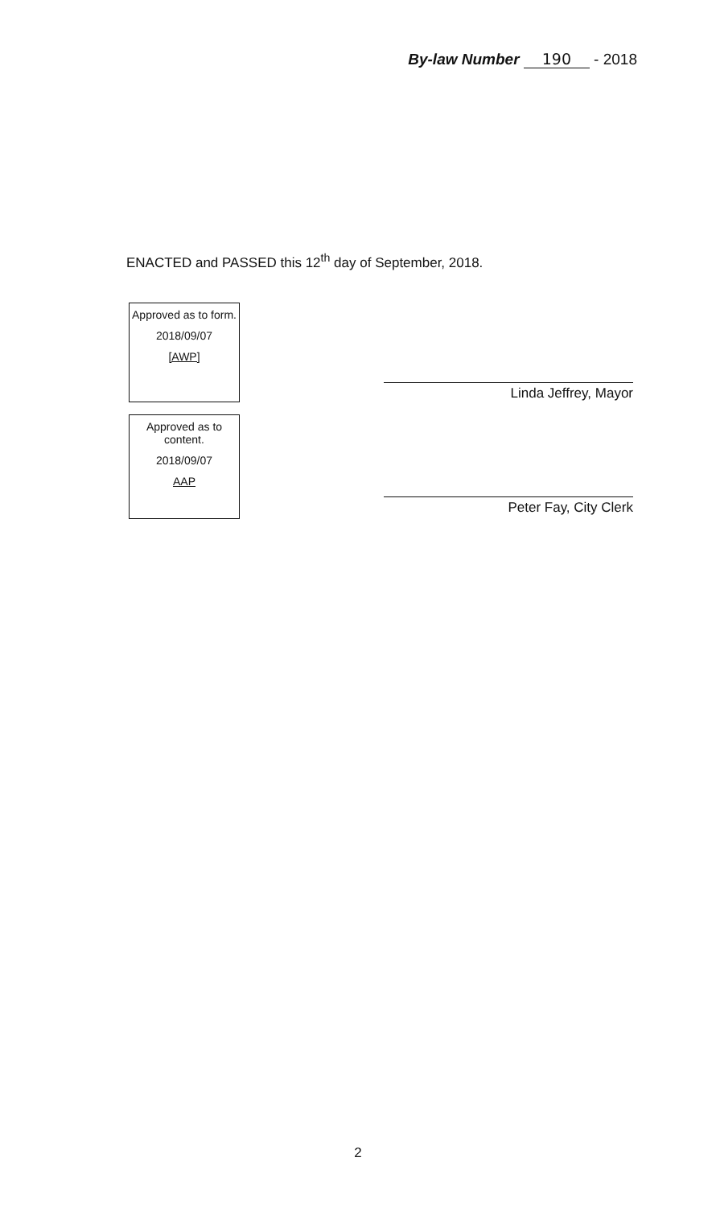By-law Number 190 - 2018
ENACTED and PASSED this 12<sup>th</sup> day of September, 2018.
Approved as to form.
2018/09/07
[AWP]
Approved as to content.
2018/09/07
AAP
Linda Jeffrey, Mayor
Peter Fay, City Clerk
2